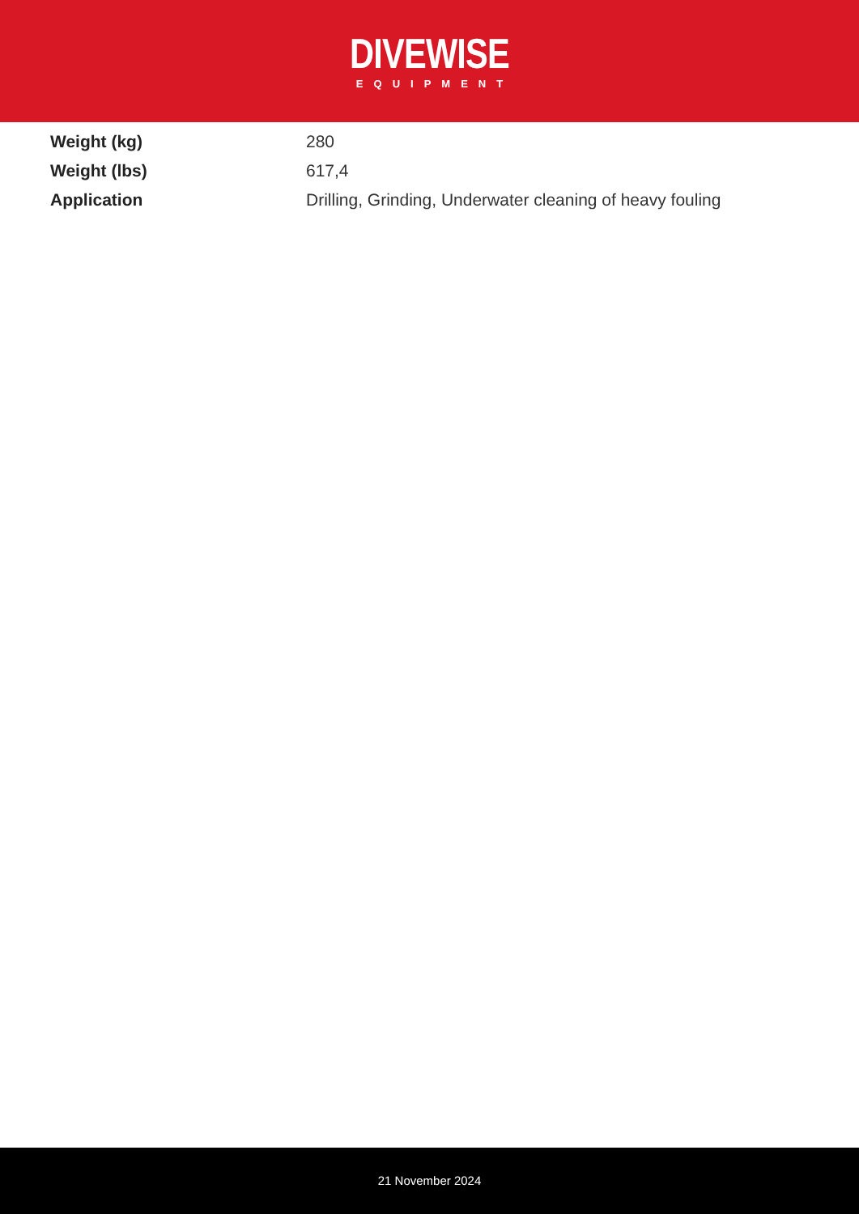DIVEWISE
EQUIPMENT
| Weight (kg) | 280 |
| Weight (lbs) | 617,4 |
| Application | Drilling, Grinding, Underwater cleaning of heavy fouling |
21 November 2024